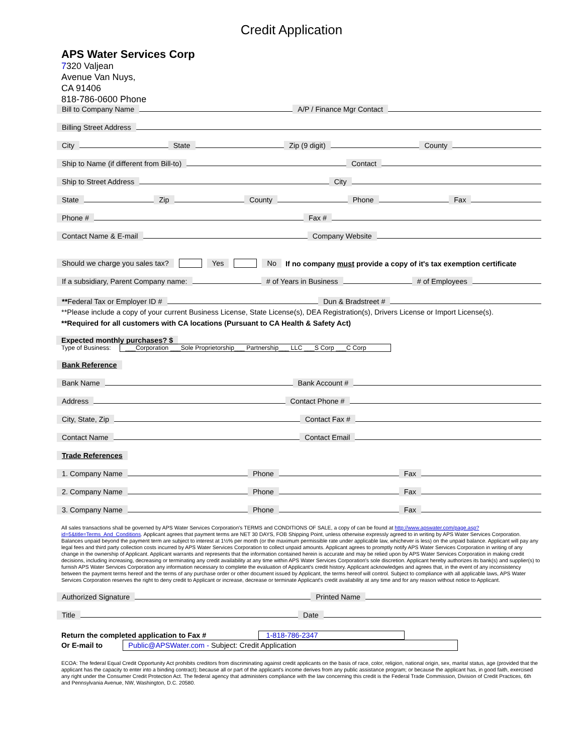Credit Application
APS Water Services Corp
7320 Valjean
Avenue Van Nuys,
CA 91406
818-786-0600 Phone
Bill to Company Name A/P / Finance Mgr Contact
Billing Street Address
City State Zip (9 digit) County
Ship to Name (if different from Bill-to) Contact
Ship to Street Address City
State Zip County Phone Fax
Phone # Fax #
Contact Name & E-mail Company Website
Should we charge you sales tax? Yes No If no company must provide a copy of it's tax exemption certificate
If a subsidiary, Parent Company name: # of Years in Business # of Employees
**Federal Tax or Employer ID # Dun & Bradstreet #
**Please include a copy of your current Business License, State License(s), DEA Registration(s), Drivers License or Import License(s).
**Required for all customers with CA locations (Pursuant to CA Health & Safety Act)
Expected monthly purchases? $
Type of Business: ___Corporation ___Sole Proprietorship___ Partnership___ LLC ___S Corp ___C Corp
Bank Reference
Bank Name Bank Account #
Address Contact Phone #
City, State, Zip Contact Fax #
Contact Name Contact Email
Trade References
1. Company Name Phone Fax
2. Company Name Phone Fax
3. Company Name Phone Fax
All sales transactions shall be governed by APS Water Services Corporation's TERMS and CONDITIONS OF SALE, a copy of can be found at http://www.apswater.com/page.asp?id=5&title=Terms_And_Conditions. Applicant agrees that payment terms are NET 30 DAYS, FOB Shipping Point, unless otherwise expressly agreed to in writing by APS Water Services Corporation. Balances unpaid beyond the payment term are subject to interest at 1½% per month (or the maximum permissible rate under applicable law, whichever is less) on the unpaid balance. Applicant will pay any legal fees and third party collection costs incurred by APS Water Services Corporation to collect unpaid amounts. Applicant agrees to promptly notify APS Water Services Corporation in writing of any change in the ownership of Applicant. Applicant warrants and represents that the information contained herein is accurate and may be relied upon by APS Water Services Corporation in making credit decisions, including increasing, decreasing or terminating any credit availability at any time within APS Water Services Corporation's sole discretion. Applicant hereby authorizes its bank(s) and supplier(s) to furnish APS Water Services Corporation any information necessary to complete the evaluation of Applicant's credit history. Applicant acknowledges and agrees that, in the event of any inconsistency between the payment terms hereof and the terms of any purchase order or other document issued by Applicant, the terms hereof will control. Subject to compliance with all applicable laws, APS Water Services Corporation reserves the right to deny credit to Applicant or increase, decrease or terminate Applicant's credit availability at any time and for any reason without notice to Applicant.
Authorized Signature Printed Name
Title Date
Return the completed application to Fax # 1-818-786-2347
Or E-mail to Public@APSWater.com - Subject: Credit Application
ECOA: The federal Equal Credit Opportunity Act prohibits creditors from discriminating against credit applicants on the basis of race, color, religion, national origin, sex, marital status, age (provided that the applicant has the capacity to enter into a binding contract); because all or part of the applicant's income derives from any public assistance program; or because the applicant has, in good faith, exercised any right under the Consumer Credit Protection Act. The federal agency that administers compliance with the law concerning this credit is the Federal Trade Commission, Division of Credit Practices, 6th and Pennsylvania Avenue, NW, Washington, D.C. 20580.